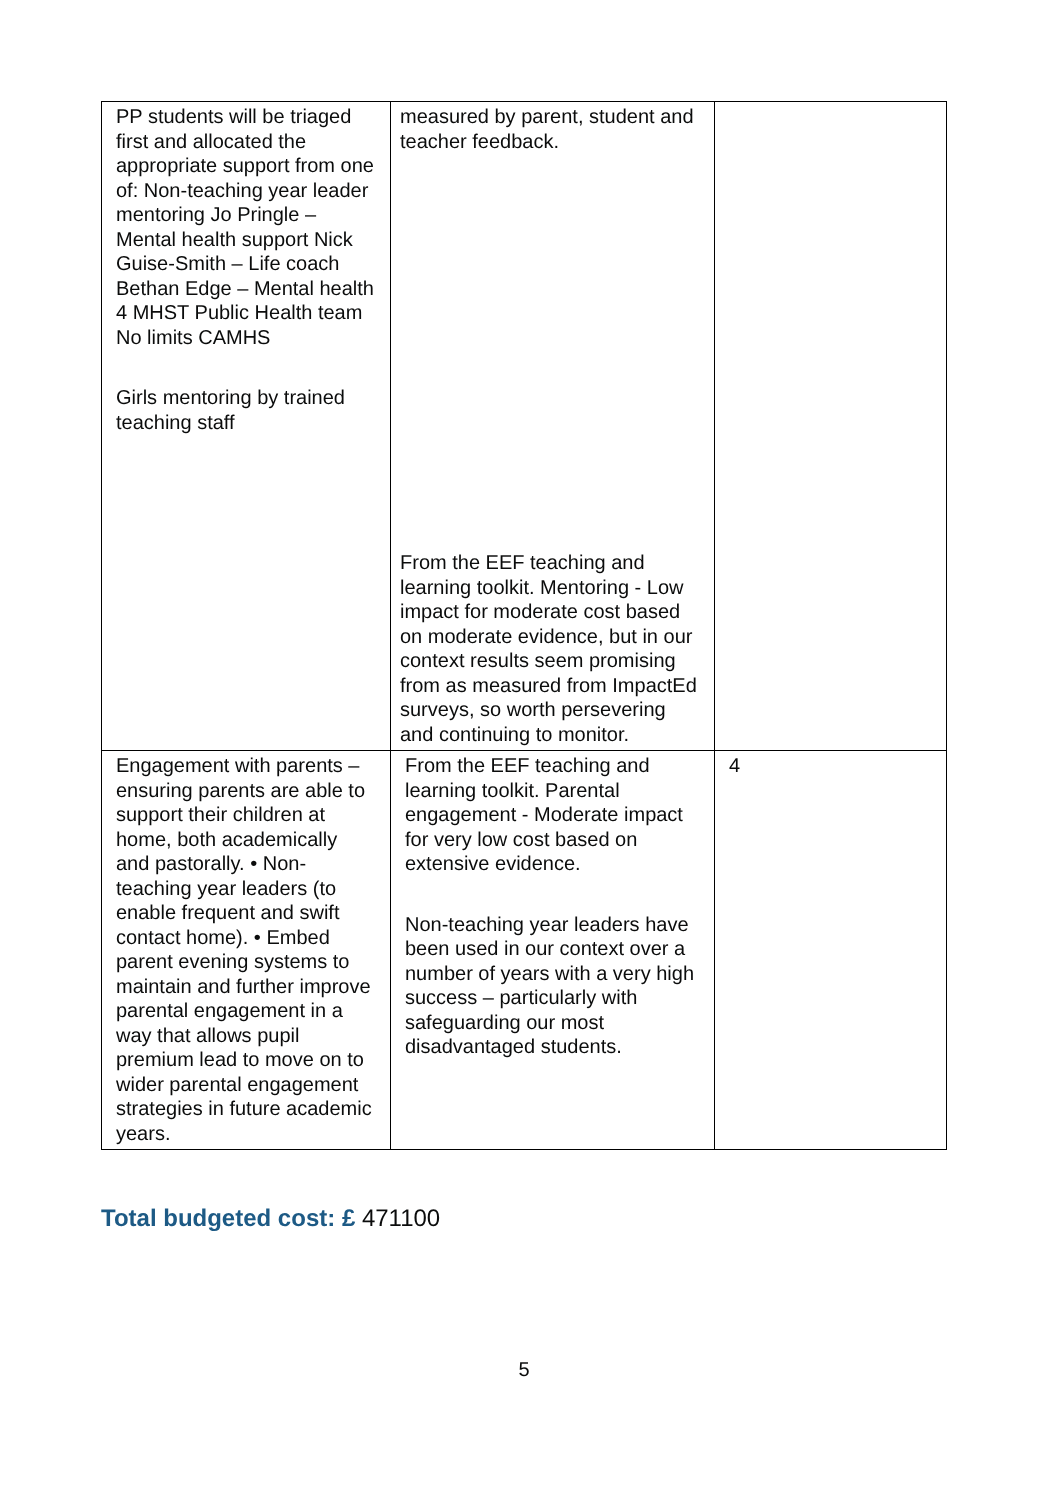| PP students will be triaged first and allocated the appropriate support from one of: Non-teaching year leader mentoring Jo Pringle – Mental health support Nick Guise-Smith – Life coach Bethan Edge – Mental health 4 MHST Public Health team No limits CAMHS Girls mentoring by trained teaching staff | measured by parent, student and teacher feedback. From the EEF teaching and learning toolkit. Mentoring - Low impact for moderate cost based on moderate evidence, but in our context results seem promising from as measured from ImpactEd surveys, so worth persevering and continuing to monitor. | |
| Engagement with parents – ensuring parents are able to support their children at home, both academically and pastorally. • Non-teaching year leaders (to enable frequent and swift contact home). • Embed parent evening systems to maintain and further improve parental engagement in a way that allows pupil premium lead to move on to wider parental engagement strategies in future academic years. | From the EEF teaching and learning toolkit. Parental engagement - Moderate impact for very low cost based on extensive evidence. Non-teaching year leaders have been used in our context over a number of years with a very high success – particularly with safeguarding our most disadvantaged students. | 4 |
Total budgeted cost: £ 471100
5